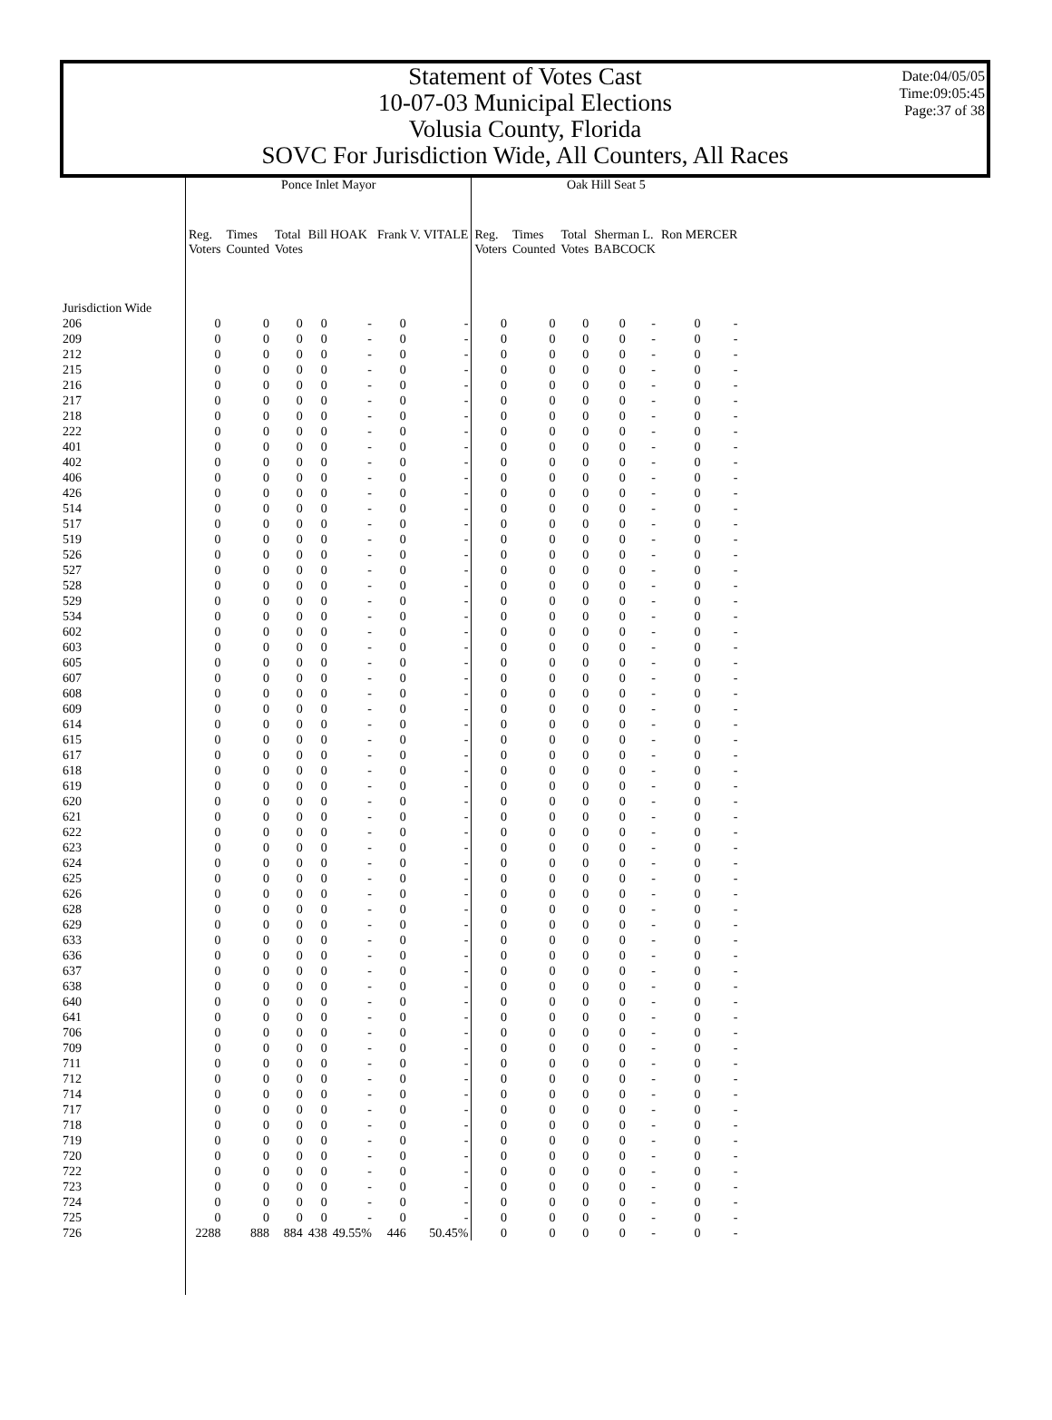Date:04/05/05
Time:09:05:45
Page:37 of 38
Statement of Votes Cast
10-07-03 Municipal Elections
Volusia County, Florida
SOVC For Jurisdiction Wide, All Counters, All Races
| | Ponce Inlet Mayor | | | | | | | Oak Hill Seat 5 | | | | | | |
| --- | --- | --- | --- | --- | --- | --- | --- | --- | --- | --- | --- | --- | --- | --- |
| | Reg. Voters | Times Counted | Total Votes | Bill HOAK | | Frank V. VITALE | | Reg. Voters | Times Counted | Total Votes | Sherman L. BABCOCK | | Ron MERCER | |
| Jurisdiction Wide | | | | | | | | | | | | | | |
| 206 | 0 | 0 | 0 | 0 | - | 0 | - | 0 | 0 | 0 | 0 | - | 0 | - |
| 209 | 0 | 0 | 0 | 0 | - | 0 | - | 0 | 0 | 0 | 0 | - | 0 | - |
| 212 | 0 | 0 | 0 | 0 | - | 0 | - | 0 | 0 | 0 | 0 | - | 0 | - |
| 215 | 0 | 0 | 0 | 0 | - | 0 | - | 0 | 0 | 0 | 0 | - | 0 | - |
| 216 | 0 | 0 | 0 | 0 | - | 0 | - | 0 | 0 | 0 | 0 | - | 0 | - |
| 217 | 0 | 0 | 0 | 0 | - | 0 | - | 0 | 0 | 0 | 0 | - | 0 | - |
| 218 | 0 | 0 | 0 | 0 | - | 0 | - | 0 | 0 | 0 | 0 | - | 0 | - |
| 222 | 0 | 0 | 0 | 0 | - | 0 | - | 0 | 0 | 0 | 0 | - | 0 | - |
| 401 | 0 | 0 | 0 | 0 | - | 0 | - | 0 | 0 | 0 | 0 | - | 0 | - |
| 402 | 0 | 0 | 0 | 0 | - | 0 | - | 0 | 0 | 0 | 0 | - | 0 | - |
| 406 | 0 | 0 | 0 | 0 | - | 0 | - | 0 | 0 | 0 | 0 | - | 0 | - |
| 426 | 0 | 0 | 0 | 0 | - | 0 | - | 0 | 0 | 0 | 0 | - | 0 | - |
| 514 | 0 | 0 | 0 | 0 | - | 0 | - | 0 | 0 | 0 | 0 | - | 0 | - |
| 517 | 0 | 0 | 0 | 0 | - | 0 | - | 0 | 0 | 0 | 0 | - | 0 | - |
| 519 | 0 | 0 | 0 | 0 | - | 0 | - | 0 | 0 | 0 | 0 | - | 0 | - |
| 526 | 0 | 0 | 0 | 0 | - | 0 | - | 0 | 0 | 0 | 0 | - | 0 | - |
| 527 | 0 | 0 | 0 | 0 | - | 0 | - | 0 | 0 | 0 | 0 | - | 0 | - |
| 528 | 0 | 0 | 0 | 0 | - | 0 | - | 0 | 0 | 0 | 0 | - | 0 | - |
| 529 | 0 | 0 | 0 | 0 | - | 0 | - | 0 | 0 | 0 | 0 | - | 0 | - |
| 534 | 0 | 0 | 0 | 0 | - | 0 | - | 0 | 0 | 0 | 0 | - | 0 | - |
| 602 | 0 | 0 | 0 | 0 | - | 0 | - | 0 | 0 | 0 | 0 | - | 0 | - |
| 603 | 0 | 0 | 0 | 0 | - | 0 | - | 0 | 0 | 0 | 0 | - | 0 | - |
| 605 | 0 | 0 | 0 | 0 | - | 0 | - | 0 | 0 | 0 | 0 | - | 0 | - |
| 607 | 0 | 0 | 0 | 0 | - | 0 | - | 0 | 0 | 0 | 0 | - | 0 | - |
| 608 | 0 | 0 | 0 | 0 | - | 0 | - | 0 | 0 | 0 | 0 | - | 0 | - |
| 609 | 0 | 0 | 0 | 0 | - | 0 | - | 0 | 0 | 0 | 0 | - | 0 | - |
| 614 | 0 | 0 | 0 | 0 | - | 0 | - | 0 | 0 | 0 | 0 | - | 0 | - |
| 615 | 0 | 0 | 0 | 0 | - | 0 | - | 0 | 0 | 0 | 0 | - | 0 | - |
| 617 | 0 | 0 | 0 | 0 | - | 0 | - | 0 | 0 | 0 | 0 | - | 0 | - |
| 618 | 0 | 0 | 0 | 0 | - | 0 | - | 0 | 0 | 0 | 0 | - | 0 | - |
| 619 | 0 | 0 | 0 | 0 | - | 0 | - | 0 | 0 | 0 | 0 | - | 0 | - |
| 620 | 0 | 0 | 0 | 0 | - | 0 | - | 0 | 0 | 0 | 0 | - | 0 | - |
| 621 | 0 | 0 | 0 | 0 | - | 0 | - | 0 | 0 | 0 | 0 | - | 0 | - |
| 622 | 0 | 0 | 0 | 0 | - | 0 | - | 0 | 0 | 0 | 0 | - | 0 | - |
| 623 | 0 | 0 | 0 | 0 | - | 0 | - | 0 | 0 | 0 | 0 | - | 0 | - |
| 624 | 0 | 0 | 0 | 0 | - | 0 | - | 0 | 0 | 0 | 0 | - | 0 | - |
| 625 | 0 | 0 | 0 | 0 | - | 0 | - | 0 | 0 | 0 | 0 | - | 0 | - |
| 626 | 0 | 0 | 0 | 0 | - | 0 | - | 0 | 0 | 0 | 0 | - | 0 | - |
| 628 | 0 | 0 | 0 | 0 | - | 0 | - | 0 | 0 | 0 | 0 | - | 0 | - |
| 629 | 0 | 0 | 0 | 0 | - | 0 | - | 0 | 0 | 0 | 0 | - | 0 | - |
| 633 | 0 | 0 | 0 | 0 | - | 0 | - | 0 | 0 | 0 | 0 | - | 0 | - |
| 636 | 0 | 0 | 0 | 0 | - | 0 | - | 0 | 0 | 0 | 0 | - | 0 | - |
| 637 | 0 | 0 | 0 | 0 | - | 0 | - | 0 | 0 | 0 | 0 | - | 0 | - |
| 638 | 0 | 0 | 0 | 0 | - | 0 | - | 0 | 0 | 0 | 0 | - | 0 | - |
| 640 | 0 | 0 | 0 | 0 | - | 0 | - | 0 | 0 | 0 | 0 | - | 0 | - |
| 641 | 0 | 0 | 0 | 0 | - | 0 | - | 0 | 0 | 0 | 0 | - | 0 | - |
| 706 | 0 | 0 | 0 | 0 | - | 0 | - | 0 | 0 | 0 | 0 | - | 0 | - |
| 709 | 0 | 0 | 0 | 0 | - | 0 | - | 0 | 0 | 0 | 0 | - | 0 | - |
| 711 | 0 | 0 | 0 | 0 | - | 0 | - | 0 | 0 | 0 | 0 | - | 0 | - |
| 712 | 0 | 0 | 0 | 0 | - | 0 | - | 0 | 0 | 0 | 0 | - | 0 | - |
| 714 | 0 | 0 | 0 | 0 | - | 0 | - | 0 | 0 | 0 | 0 | - | 0 | - |
| 717 | 0 | 0 | 0 | 0 | - | 0 | - | 0 | 0 | 0 | 0 | - | 0 | - |
| 718 | 0 | 0 | 0 | 0 | - | 0 | - | 0 | 0 | 0 | 0 | - | 0 | - |
| 719 | 0 | 0 | 0 | 0 | - | 0 | - | 0 | 0 | 0 | 0 | - | 0 | - |
| 720 | 0 | 0 | 0 | 0 | - | 0 | - | 0 | 0 | 0 | 0 | - | 0 | - |
| 722 | 0 | 0 | 0 | 0 | - | 0 | - | 0 | 0 | 0 | 0 | - | 0 | - |
| 723 | 0 | 0 | 0 | 0 | - | 0 | - | 0 | 0 | 0 | 0 | - | 0 | - |
| 724 | 0 | 0 | 0 | 0 | - | 0 | - | 0 | 0 | 0 | 0 | - | 0 | - |
| 725 | 0 | 0 | 0 | 0 | - | 0 | - | 0 | 0 | 0 | 0 | - | 0 | - |
| 726 | 2288 | 888 | 884 | 438 | 49.55% | 446 | 50.45% | 0 | 0 | 0 | 0 | - | 0 | - |